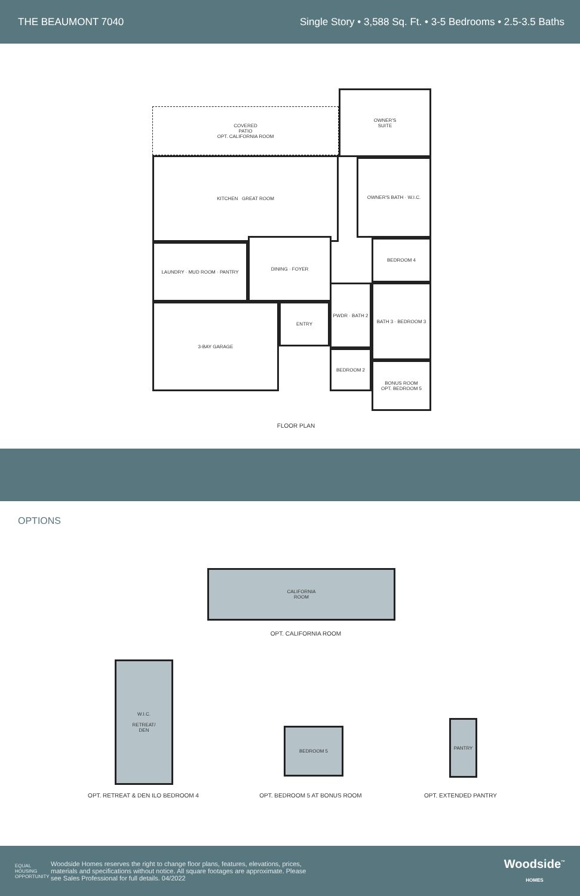THE BEAUMONT 7040 Single Story • 3,588 Sq. Ft. • 3-5 Bedrooms • 2.5-3.5 Baths
COVERED
PATIO
OPT. CALIFORNIA ROOM
OWNER'S
SUITE
KITCHEN GREAT ROOM OWNER'S BATH · W.I.C.
LAUNDRY · MUD ROOM · PANTRY
DINING · FOYER BEDROOM 4
3-BAY GARAGE ENTRY
PWDR · BATH 2 BATH 3 · BEDROOM 3
BEDROOM 2
BONUS ROOM
OPT. BEDROOM 5
FLOOR PLAN
OPTIONS
CALIFORNIA
ROOM
OPT. CALIFORNIA ROOM
W.I.C.
RETREAT/
DEN
BEDROOM 5
PANTRY
OPT. RETREAT & DEN ILO BEDROOM 4 OPT. BEDROOM 5 AT BONUS ROOM OPT. EXTENDED PANTRY
EQUAL HOUSING OPPORTUNITY Woodside Homes reserves the right to change floor plans, features, elevations, prices, materials and specifications without notice. All square footages are approximate. Please see Sales Professional for full details. 04/2022 Woodside<sup>™</sup>
HOMES